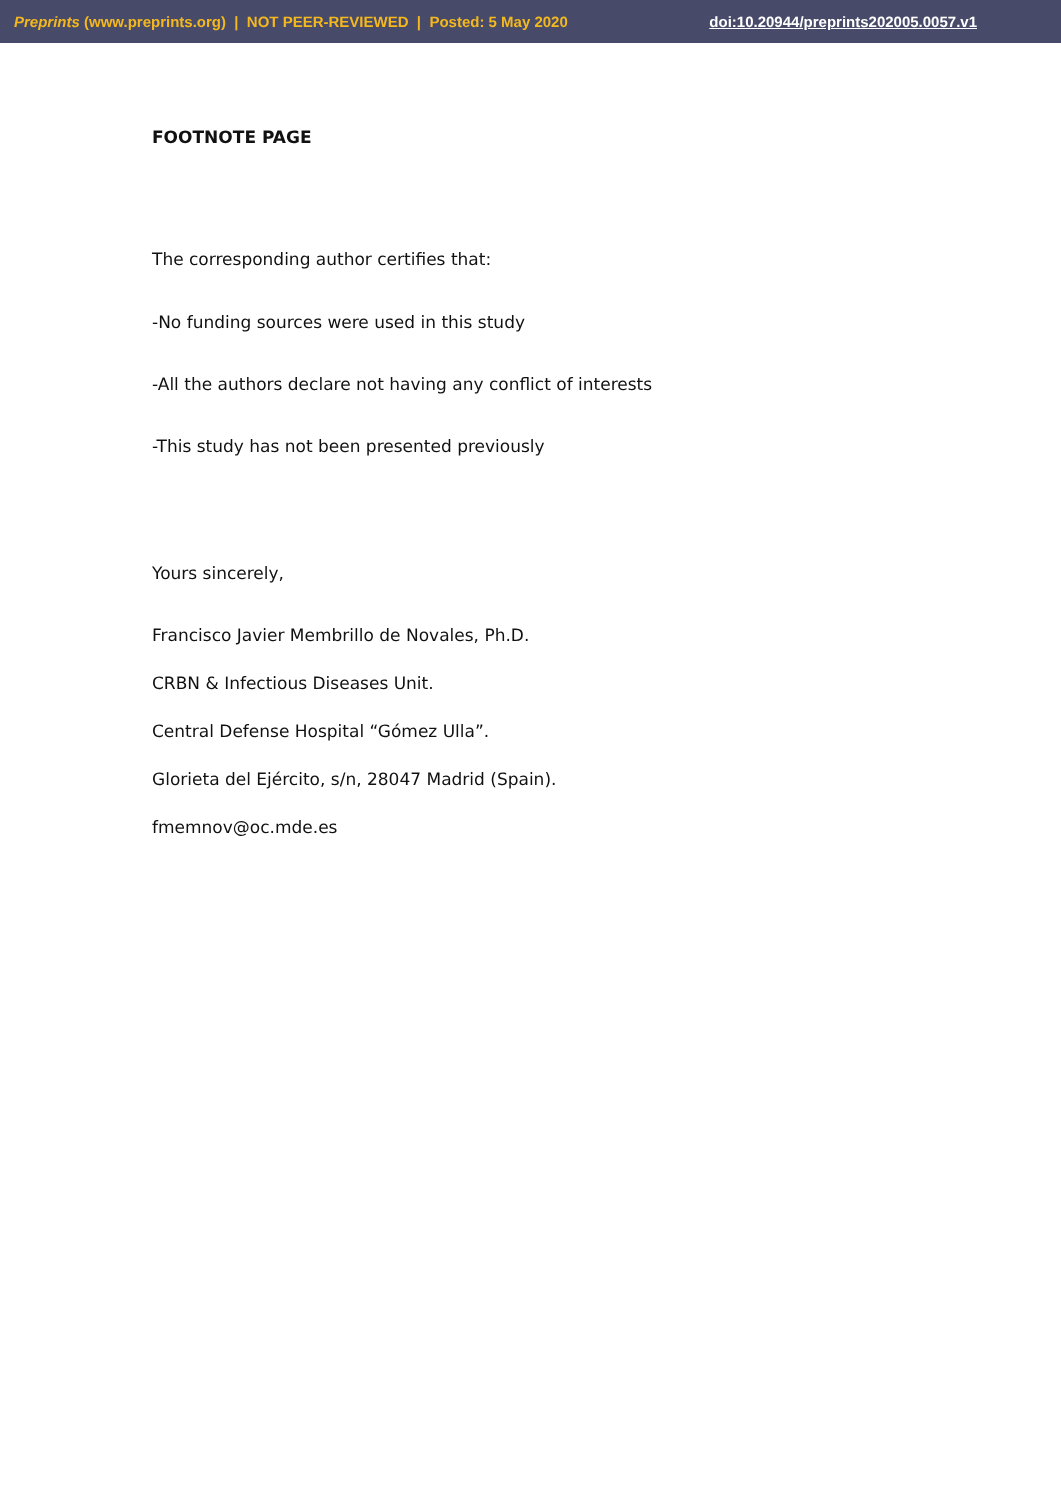Preprints (www.preprints.org) | NOT PEER-REVIEWED | Posted: 5 May 2020 doi:10.20944/preprints202005.0057.v1
FOOTNOTE PAGE
The corresponding author certifies that:
-No funding sources were used in this study
-All the authors declare not having any conflict of interests
-This study has not been presented previously
Yours sincerely,
Francisco Javier Membrillo de Novales, Ph.D.
CRBN & Infectious Diseases Unit.
Central Defense Hospital “Gómez Ulla”.
Glorieta del Ejército, s/n, 28047 Madrid (Spain).
fmemnov@oc.mde.es